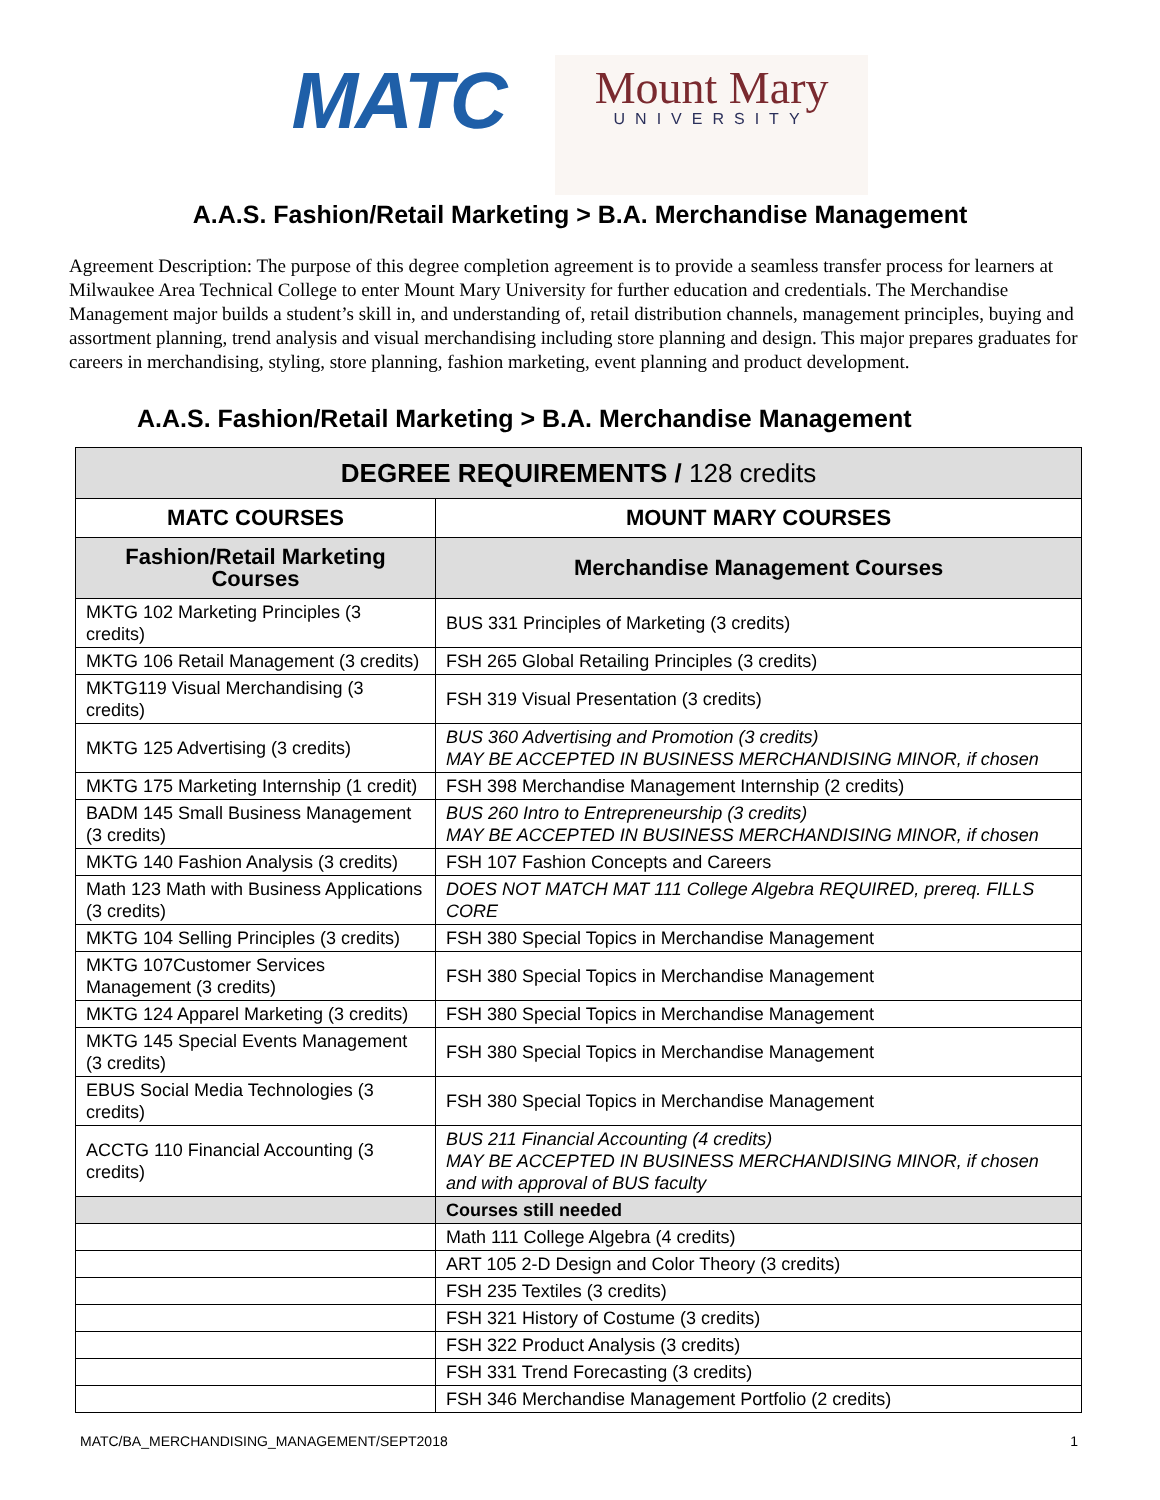MATC
Mount Mary
UNIVERSITY
A.A.S. Fashion/Retail Marketing > B.A. Merchandise Management
Agreement Description: The purpose of this degree completion agreement is to provide a seamless transfer process for learners at Milwaukee Area Technical College to enter Mount Mary University for further education and credentials. The Merchandise Management major builds a student’s skill in, and understanding of, retail distribution channels, management principles, buying and assortment planning, trend analysis and visual merchandising including store planning and design. This major prepares graduates for careers in merchandising, styling, store planning, fashion marketing, event planning and product development.
A.A.S. Fashion/Retail Marketing > B.A. Merchandise Management
| DEGREE REQUIREMENTS / 128 credits | |
| --- | --- |
| MATC COURSES | MOUNT MARY COURSES |
| Fashion/Retail Marketing Courses | Merchandise Management Courses |
| MKTG 102 Marketing Principles (3 credits) | BUS 331 Principles of Marketing (3 credits) |
| MKTG 106 Retail Management (3 credits) | FSH 265 Global Retailing Principles (3 credits) |
| MKTG119 Visual Merchandising (3 credits) | FSH 319 Visual Presentation (3 credits) |
| MKTG 125 Advertising (3 credits) | BUS 360 Advertising and Promotion (3 credits) MAY BE ACCEPTED IN BUSINESS MERCHANDISING MINOR, if chosen |
| MKTG 175 Marketing Internship (1 credit) | FSH 398 Merchandise Management Internship (2 credits) |
| BADM 145 Small Business Management (3 credits) | BUS 260 Intro to Entrepreneurship (3 credits) MAY BE ACCEPTED IN BUSINESS MERCHANDISING MINOR, if chosen |
| MKTG 140 Fashion Analysis (3 credits) | FSH 107 Fashion Concepts and Careers |
| Math 123 Math with Business Applications (3 credits) | DOES NOT MATCH MAT 111 College Algebra REQUIRED, prereq. FILLS CORE |
| MKTG 104 Selling Principles (3 credits) | FSH 380 Special Topics in Merchandise Management |
| MKTG 107Customer Services Management (3 credits) | FSH 380 Special Topics in Merchandise Management |
| MKTG 124 Apparel Marketing (3 credits) | FSH 380 Special Topics in Merchandise Management |
| MKTG 145 Special Events Management (3 credits) | FSH 380 Special Topics in Merchandise Management |
| EBUS Social Media Technologies (3 credits) | FSH 380 Special Topics in Merchandise Management |
| ACCTG 110 Financial Accounting (3 credits) | BUS 211 Financial Accounting (4 credits) MAY BE ACCEPTED IN BUSINESS MERCHANDISING MINOR, if chosen and with approval of BUS faculty |
| | Courses still needed |
| | Math 111 College Algebra (4 credits) |
| | ART 105 2-D Design and Color Theory (3 credits) |
| | FSH 235 Textiles (3 credits) |
| | FSH 321 History of Costume (3 credits) |
| | FSH 322 Product Analysis (3 credits) |
| | FSH 331 Trend Forecasting (3 credits) |
| | FSH 346 Merchandise Management Portfolio (2 credits) |
MATC/BA_MERCHANDISING_MANAGEMENT/SEPT2018 1